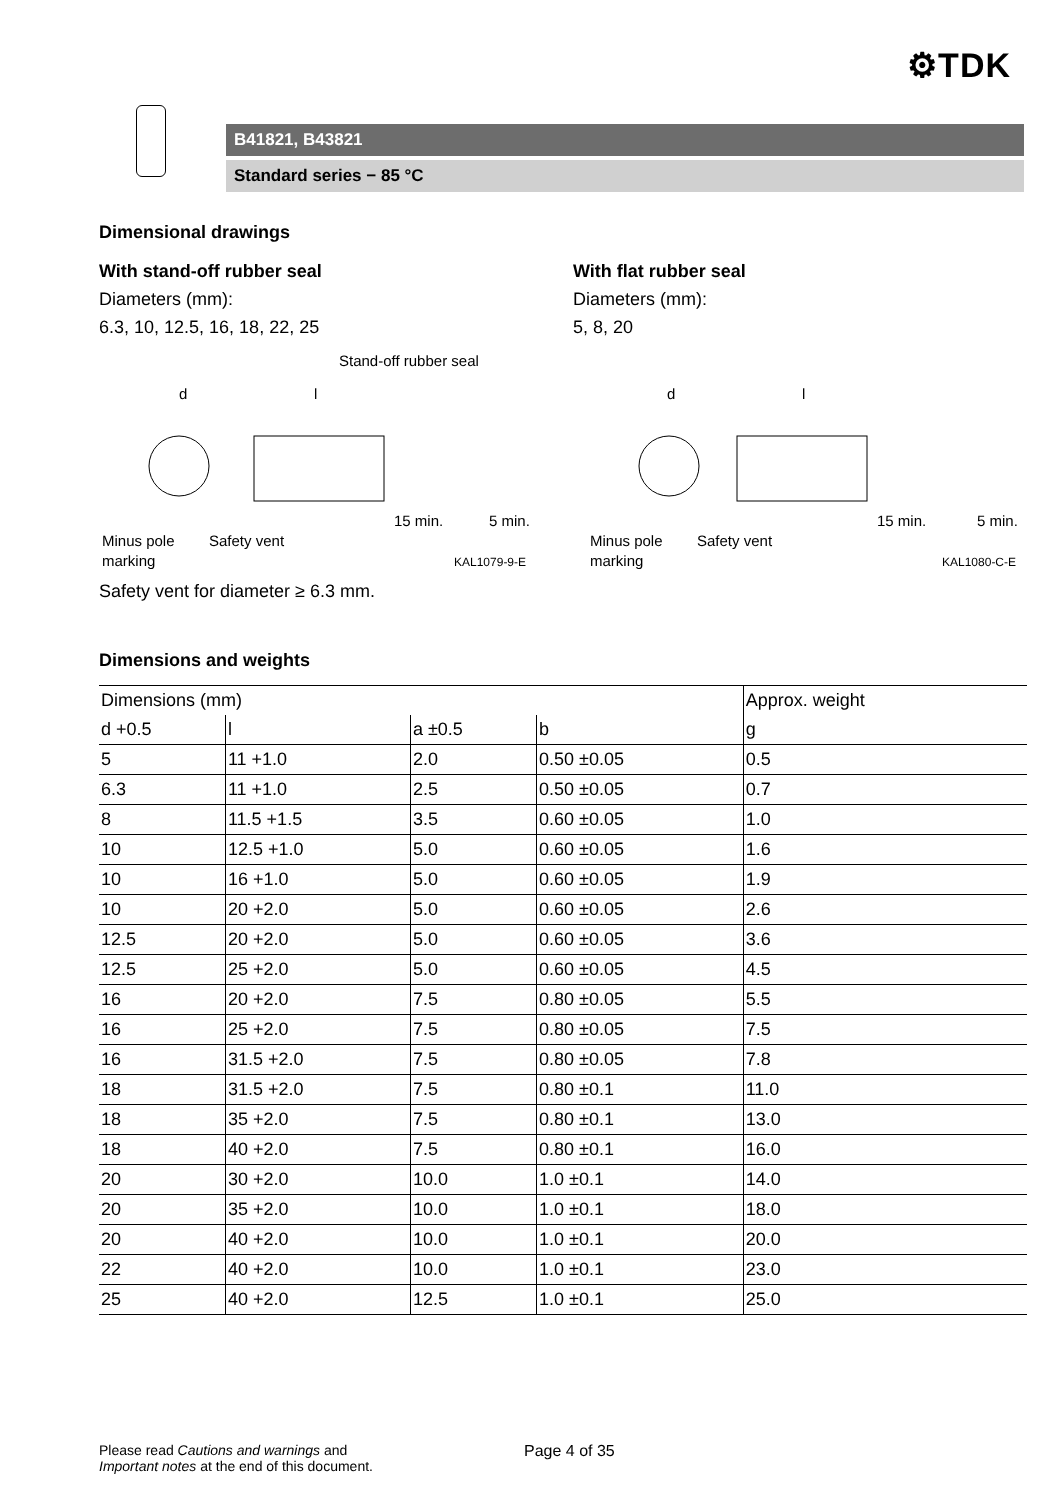⚙TDK
B41821, B43821
Standard series − 85 °C
Dimensional drawings
With stand-off rubber seal
Diameters (mm):
6.3, 10, 12.5, 16, 18, 22, 25
With flat rubber seal
Diameters (mm):
5, 8, 20
Stand-off rubber seal
d
l
15 min.
5 min.
Minus pole
marking
Safety vent
KAL1079-9-E
d
l
15 min.
5 min.
Minus pole
marking
Safety vent
KAL1080-C-E
Safety vent for diameter ≥ 6.3 mm.
Dimensions and weights
| Dimensions (mm) | | | | Approx. weight |
| --- | --- | --- | --- | --- |
| d +0.5 | l | a ±0.5 | b | g |
| 5 | 11 +1.0 | 2.0 | 0.50 ±0.05 | 0.5 |
| 6.3 | 11 +1.0 | 2.5 | 0.50 ±0.05 | 0.7 |
| 8 | 11.5 +1.5 | 3.5 | 0.60 ±0.05 | 1.0 |
| 10 | 12.5 +1.0 | 5.0 | 0.60 ±0.05 | 1.6 |
| 10 | 16 +1.0 | 5.0 | 0.60 ±0.05 | 1.9 |
| 10 | 20 +2.0 | 5.0 | 0.60 ±0.05 | 2.6 |
| 12.5 | 20 +2.0 | 5.0 | 0.60 ±0.05 | 3.6 |
| 12.5 | 25 +2.0 | 5.0 | 0.60 ±0.05 | 4.5 |
| 16 | 20 +2.0 | 7.5 | 0.80 ±0.05 | 5.5 |
| 16 | 25 +2.0 | 7.5 | 0.80 ±0.05 | 7.5 |
| 16 | 31.5 +2.0 | 7.5 | 0.80 ±0.05 | 7.8 |
| 18 | 31.5 +2.0 | 7.5 | 0.80 ±0.1 | 11.0 |
| 18 | 35 +2.0 | 7.5 | 0.80 ±0.1 | 13.0 |
| 18 | 40 +2.0 | 7.5 | 0.80 ±0.1 | 16.0 |
| 20 | 30 +2.0 | 10.0 | 1.0 ±0.1 | 14.0 |
| 20 | 35 +2.0 | 10.0 | 1.0 ±0.1 | 18.0 |
| 20 | 40 +2.0 | 10.0 | 1.0 ±0.1 | 20.0 |
| 22 | 40 +2.0 | 10.0 | 1.0 ±0.1 | 23.0 |
| 25 | 40 +2.0 | 12.5 | 1.0 ±0.1 | 25.0 |
Please read Cautions and warnings and
Important notes at the end of this document.
Page 4 of 35